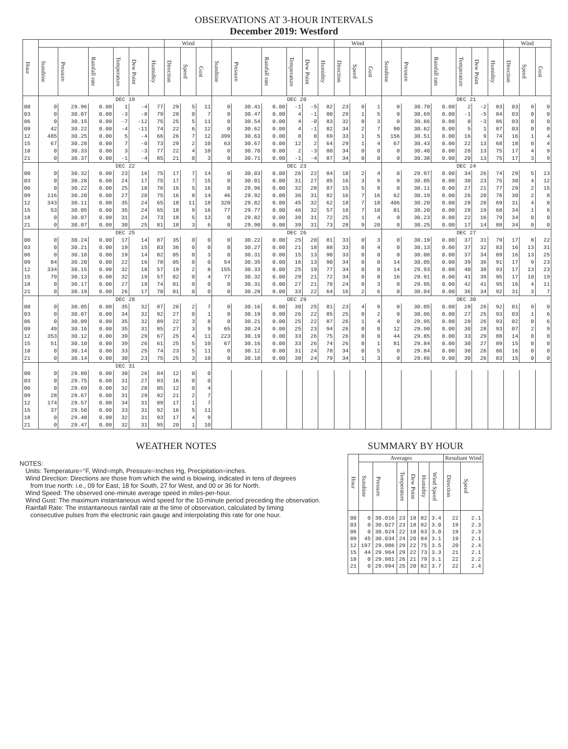OBSERVATIONS AT 3-HOUR INTERVALS
December 2019: Westford
| Hour | | | | | | | Wind | | | | | | | | | Wind | | | | | | | | | Wind | | |
| --- | --- | --- | --- | --- | --- | --- | --- | --- | --- | --- | --- | --- | --- | --- | --- | --- | --- | --- | --- | --- | --- | --- | --- | --- | --- | --- | --- |
| | Sunshine | Pressure | Rainfall rate | Temperature | Dew Point | Humidity | Direction | Speed | Gust | Sunshine | Pressure | Rainfall rate | Temperature | Dew Point | Humidity | Direction | Speed | Gust | Sunshine | Pressure | Rainfall rate | Temperature | Dew Point | Humidity | Direction | Speed | Gust |
| | DEC 19 | | | | | | | | | DEC 20 | | | | | | | | | DEC 21 | | | | | | | | |
| 00 | 0 | 29.96 | 0.00 | 1 | -4 | 77 | 29 | 5 | 11 | 0 | 30.41 | 0.00 | -1 | -5 | 82 | 23 | 0 | 1 | 0 | 30.70 | 0.00 | 2 | -2 | 83 | 03 | 0 | 0 |
| 03 | 0 | 30.07 | 0.00 | -3 | -8 | 79 | 28 | 0 | 7 | 0 | 30.47 | 0.00 | 4 | -1 | 80 | 29 | 1 | 5 | 0 | 30.69 | 0.00 | -1 | -5 | 84 | 03 | 0 | 0 |
| 06 | 0 | 30.15 | 0.00 | -7 | -12 | 75 | 25 | 5 | 11 | 0 | 30.54 | 0.00 | 4 | -0 | 83 | 32 | 0 | 3 | 0 | 30.66 | 0.00 | 0 | -3 | 86 | 03 | 0 | 0 |
| 09 | 42 | 30.22 | 0.00 | -4 | -11 | 74 | 22 | 6 | 12 | 0 | 30.62 | 0.00 | 4 | -1 | 82 | 34 | 2 | 7 | 90 | 30.62 | 0.00 | 5 | 1 | 87 | 03 | 0 | 0 |
| 12 | 485 | 30.25 | 0.00 | 5 | -4 | 66 | 26 | 7 | 12 | 399 | 30.63 | 0.00 | 8 | 0 | 69 | 33 | 1 | 5 | 156 | 30.51 | 0.00 | 16 | 9 | 74 | 16 | 1 | 4 |
| 15 | 67 | 30.28 | 0.00 | 7 | -0 | 73 | 29 | 2 | 10 | 63 | 30.67 | 0.00 | 12 | 2 | 64 | 29 | 1 | 4 | 67 | 30.43 | 0.00 | 22 | 13 | 68 | 18 | 0 | 4 |
| 18 | 0 | 30.33 | 0.00 | 3 | -3 | 77 | 22 | 4 | 10 | 0 | 30.70 | 0.00 | 2 | -3 | 80 | 34 | 0 | 0 | 0 | 30.40 | 0.00 | 20 | 13 | 75 | 17 | 4 | 9 |
| 21 | 0 | 30.37 | 0.00 | -1 | -4 | 85 | 21 | 0 | 3 | 0 | 30.71 | 0.00 | -1 | -4 | 87 | 34 | 0 | 0 | 0 | 30.38 | 0.00 | 20 | 13 | 75 | 17 | 3 | 9 |
| | DEC 22 | | | | | | | | | DEC 23 | | | | | | | | | DEC 24 | | | | | | | | |
| 00 | 0 | 30.32 | 0.00 | 23 | 16 | 75 | 17 | 7 | 14 | 0 | 30.03 | 0.00 | 26 | 22 | 84 | 18 | 2 | 4 | 0 | 29.97 | 0.00 | 34 | 26 | 74 | 29 | 5 | 13 |
| 03 | 0 | 30.28 | 0.00 | 24 | 17 | 75 | 17 | 7 | 15 | 0 | 30.01 | 0.00 | 31 | 27 | 85 | 16 | 3 | 9 | 0 | 30.05 | 0.00 | 30 | 23 | 75 | 30 | 4 | 12 |
| 06 | 0 | 30.22 | 0.00 | 25 | 18 | 76 | 16 | 5 | 16 | 0 | 29.96 | 0.00 | 32 | 28 | 87 | 15 | 5 | 9 | 0 | 30.11 | 0.00 | 27 | 21 | 77 | 29 | 2 | 15 |
| 09 | 116 | 30.20 | 0.00 | 27 | 20 | 75 | 16 | 8 | 14 | 46 | 29.92 | 0.00 | 36 | 31 | 82 | 16 | 7 | 16 | 62 | 30.19 | 0.00 | 26 | 20 | 78 | 30 | 2 | 8 |
| 12 | 343 | 30.11 | 0.00 | 35 | 24 | 65 | 18 | 11 | 18 | 320 | 29.82 | 0.00 | 45 | 32 | 62 | 18 | 7 | 18 | 406 | 30.20 | 0.00 | 28 | 20 | 69 | 31 | 4 | 8 |
| 15 | 53 | 30.05 | 0.00 | 35 | 24 | 65 | 18 | 9 | 16 | 77 | 29.77 | 0.00 | 46 | 32 | 57 | 18 | 7 | 18 | 81 | 30.20 | 0.00 | 28 | 19 | 68 | 34 | 1 | 6 |
| 18 | 0 | 30.07 | 0.00 | 31 | 24 | 73 | 18 | 5 | 13 | 0 | 29.82 | 0.00 | 39 | 31 | 72 | 25 | 1 | 4 | 0 | 30.23 | 0.00 | 22 | 16 | 79 | 34 | 0 | 0 |
| 21 | 0 | 30.07 | 0.00 | 30 | 25 | 81 | 18 | 3 | 6 | 0 | 29.90 | 0.00 | 39 | 31 | 73 | 28 | 9 | 20 | 0 | 30.25 | 0.00 | 17 | 14 | 88 | 34 | 0 | 0 |
| | DEC 25 | | | | | | | | | DEC 26 | | | | | | | | | DEC 27 | | | | | | | | |
| 00 | 0 | 30.24 | 0.00 | 17 | 14 | 87 | 35 | 0 | 0 | 0 | 30.22 | 0.00 | 25 | 20 | 81 | 33 | 0 | 3 | 0 | 30.19 | 0.00 | 37 | 31 | 79 | 17 | 8 | 22 |
| 03 | 0 | 30.21 | 0.00 | 19 | 15 | 83 | 36 | 0 | 0 | 0 | 30.27 | 0.00 | 21 | 18 | 88 | 33 | 0 | 4 | 0 | 30.13 | 0.00 | 37 | 32 | 83 | 16 | 13 | 31 |
| 06 | 0 | 30.18 | 0.00 | 19 | 14 | 82 | 05 | 0 | 3 | 0 | 30.31 | 0.00 | 15 | 13 | 90 | 33 | 0 | 0 | 0 | 30.08 | 0.00 | 37 | 34 | 89 | 16 | 13 | 25 |
| 09 | 84 | 30.20 | 0.00 | 22 | 16 | 78 | 05 | 0 | 0 | 54 | 30.35 | 0.00 | 16 | 13 | 90 | 34 | 0 | 0 | 14 | 30.05 | 0.00 | 39 | 36 | 91 | 17 | 9 | 23 |
| 12 | 334 | 30.15 | 0.00 | 32 | 18 | 57 | 19 | 2 | 8 | 155 | 30.33 | 0.00 | 25 | 19 | 77 | 34 | 0 | 0 | 14 | 29.93 | 0.00 | 40 | 38 | 93 | 17 | 13 | 23 |
| 15 | 79 | 30.13 | 0.00 | 32 | 19 | 57 | 02 | 0 | 4 | 77 | 30.32 | 0.00 | 29 | 21 | 72 | 34 | 0 | 0 | 16 | 29.91 | 0.00 | 41 | 39 | 95 | 17 | 10 | 19 |
| 18 | 0 | 30.17 | 0.00 | 27 | 19 | 74 | 01 | 0 | 0 | 0 | 30.31 | 0.00 | 27 | 21 | 78 | 24 | 0 | 3 | 0 | 29.95 | 0.00 | 42 | 41 | 95 | 16 | 4 | 11 |
| 21 | 0 | 30.19 | 0.00 | 26 | 17 | 70 | 01 | 0 | 0 | 0 | 30.28 | 0.00 | 33 | 22 | 64 | 16 | 2 | 6 | 0 | 30.04 | 0.00 | 36 | 34 | 92 | 31 | 3 | 7 |
| | DEC 28 | | | | | | | | | DEC 29 | | | | | | | | | DEC 30 | | | | | | | | |
| 00 | 0 | 30.05 | 0.00 | 35 | 32 | 87 | 26 | 2 | 7 | 0 | 30.16 | 0.00 | 30 | 25 | 81 | 23 | 4 | 9 | 0 | 30.05 | 0.00 | 28 | 26 | 92 | 01 | 0 | 0 |
| 03 | 0 | 30.07 | 0.00 | 34 | 32 | 92 | 27 | 0 | 1 | 0 | 30.19 | 0.00 | 26 | 22 | 85 | 25 | 0 | 2 | 0 | 30.06 | 0.00 | 27 | 25 | 93 | 03 | 1 | 6 |
| 06 | 0 | 30.09 | 0.00 | 35 | 32 | 89 | 22 | 3 | 8 | 0 | 30.21 | 0.00 | 25 | 22 | 87 | 26 | 1 | 4 | 0 | 29.95 | 0.00 | 28 | 26 | 93 | 02 | 0 | 6 |
| 09 | 49 | 30.16 | 0.00 | 35 | 31 | 85 | 27 | 3 | 9 | 65 | 30.24 | 0.00 | 25 | 23 | 94 | 26 | 0 | 0 | 12 | 29.90 | 0.00 | 30 | 28 | 93 | 07 | 2 | 9 |
| 12 | 353 | 30.12 | 0.00 | 39 | 29 | 67 | 25 | 4 | 11 | 223 | 30.19 | 0.00 | 33 | 26 | 75 | 26 | 0 | 0 | 44 | 29.85 | 0.00 | 33 | 29 | 88 | 14 | 0 | 0 |
| 15 | 51 | 30.10 | 0.00 | 39 | 26 | 61 | 25 | 5 | 10 | 67 | 30.16 | 0.00 | 33 | 26 | 74 | 26 | 0 | 1 | 81 | 29.84 | 0.00 | 30 | 27 | 89 | 15 | 0 | 0 |
| 18 | 0 | 30.14 | 0.00 | 33 | 25 | 74 | 23 | 5 | 11 | 0 | 30.12 | 0.00 | 31 | 24 | 78 | 34 | 0 | 5 | 0 | 29.84 | 0.00 | 30 | 26 | 86 | 16 | 0 | 0 |
| 21 | 0 | 30.14 | 0.00 | 30 | 23 | 75 | 25 | 3 | 10 | 0 | 30.10 | 0.00 | 30 | 24 | 79 | 34 | 1 | 3 | 0 | 29.86 | 0.00 | 30 | 26 | 83 | 15 | 0 | 0 |
| | DEC 31 | | | | | | | | | | | | | | | | | | | | | | | | | | |
| 00 | 0 | 29.80 | 0.00 | 30 | 26 | 84 | 12 | 0 | 0 | | | | | | | | | | | | | | | | | | |
| 03 | 0 | 29.75 | 0.00 | 31 | 27 | 83 | 16 | 0 | 0 | | | | | | | | | | | | | | | | | | |
| 06 | 0 | 29.69 | 0.00 | 32 | 28 | 85 | 12 | 0 | 4 | | | | | | | | | | | | | | | | | | |
| 09 | 28 | 29.67 | 0.00 | 31 | 29 | 92 | 21 | 2 | 7 | | | | | | | | | | | | | | | | | | |
| 12 | 174 | 29.57 | 0.00 | 34 | 31 | 89 | 17 | 1 | 7 | | | | | | | | | | | | | | | | | | |
| 15 | 37 | 29.50 | 0.00 | 33 | 31 | 92 | 16 | 5 | 11 | | | | | | | | | | | | | | | | | | |
| 18 | 0 | 29.48 | 0.00 | 32 | 31 | 93 | 17 | 4 | 9 | | | | | | | | | | | | | | | | | | |
| 21 | 0 | 29.47 | 0.00 | 32 | 31 | 95 | 20 | 1 | 10 | | | | | | | | | | | | | | | | | | |
WEATHER NOTES
NOTES:
Units: Temperature=°F, Wind=mph, Pressure=Inches Hg, Precipitation=inches.
Wind Direction: Directions are those from which the wind is blowing, indicated in tens of degrees
from true north: i.e., 09 for East, 18 for South, 27 for West, and 00 or 36 for North.
Wind Speed: The observed one-minute average speed in miles-per-hour.
Wind Gust: The maximum instantaneous wind speed for the 10-minute period preceding the observation.
Rainfall Rate: The instantaneous rainfall rate at the time of observation, calculated by timing
consecutive pulses from the electronic rain gauge and interpolating this rate for one hour.
SUMMARY BY HOUR
| Hour | Averages | | | | | | Resultant Wind | |
| --- | --- | --- | --- | --- | --- | --- | --- | --- |
| | Sunshine | Pressure | Temperature | Dew Point | Humidity | Wind Speed | Direction | Speed |
| 00 03 06 09 12 15 18 21 | 0 0 0 45 197 44 0 0 | 30.016 30.027 30.024 30.034 29.986 29.964 29.981 29.994 | 23 23 22 24 29 29 26 25 | 18 18 18 20 22 22 21 20 | 82 82 83 84 75 73 79 82 | 3.4 3.0 3.0 3.1 3.5 3.3 3.1 3.7 | 22 19 19 19 20 21 22 22 | 2.1 2.3 2.3 2.1 2.4 2.1 2.2 2.4 |